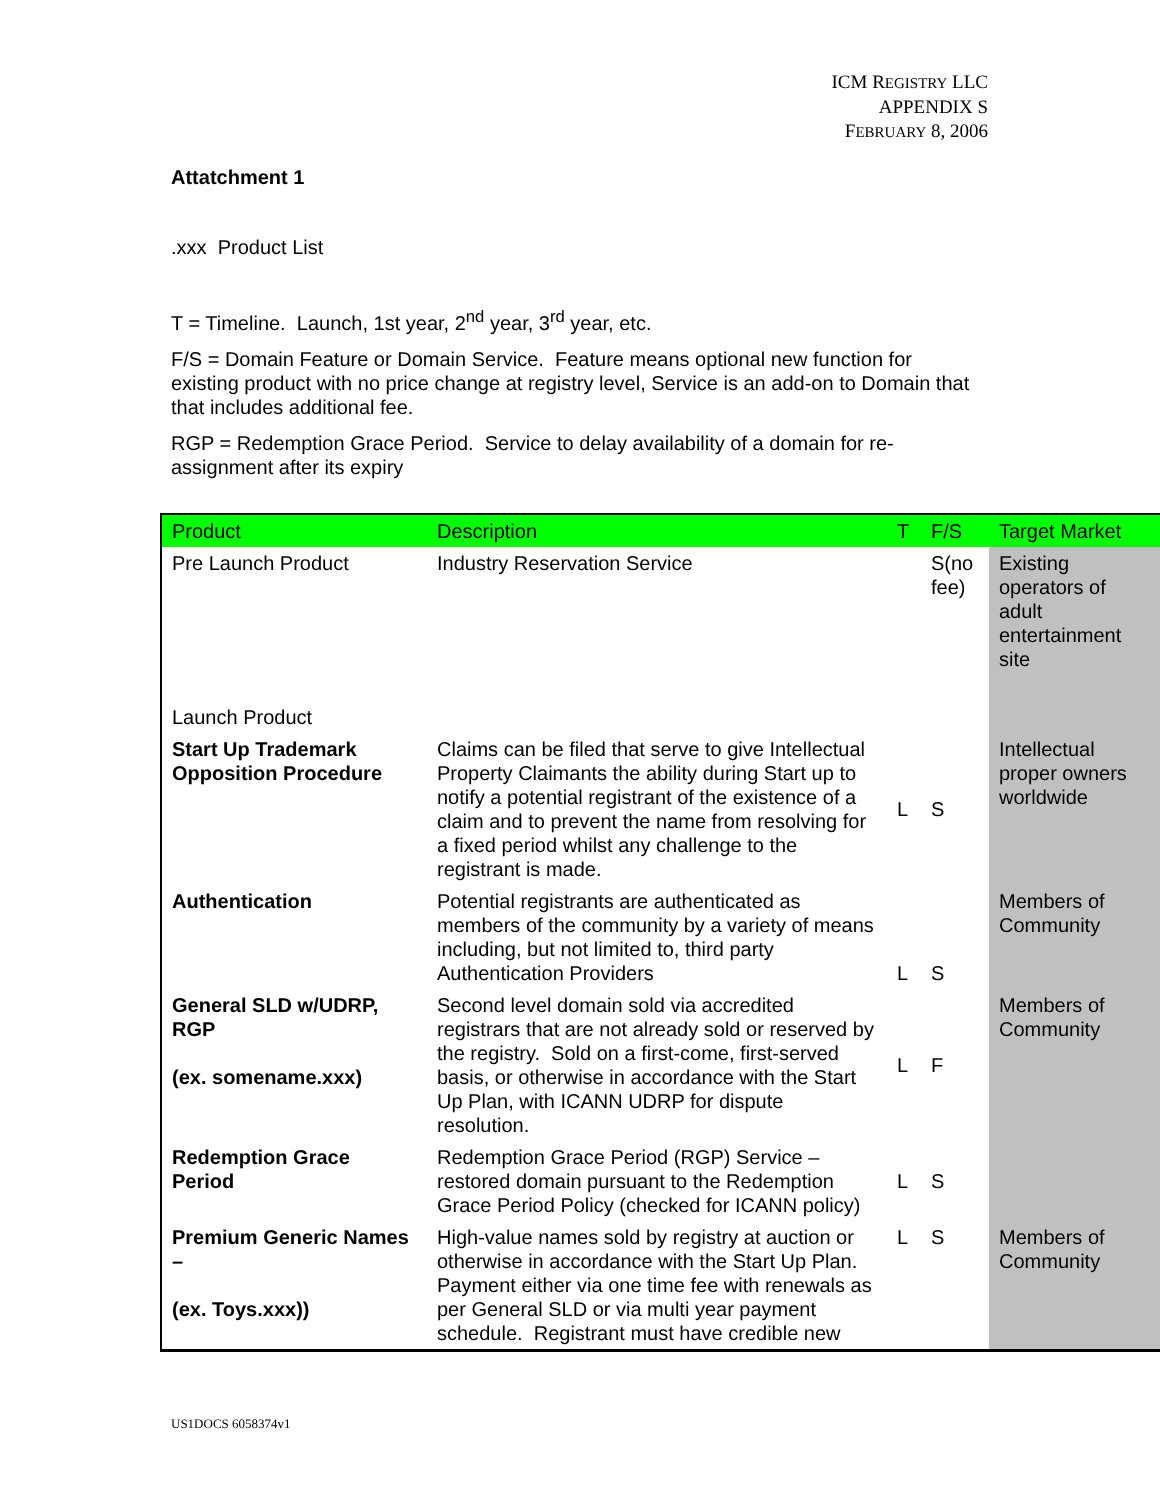ICM REGISTRY LLC
APPENDIX S
FEBRUARY 8, 2006
Attatchment 1
.xxx Product List
T = Timeline. Launch, 1st year, 2<sup>nd</sup> year, 3<sup>rd</sup> year, etc.
F/S = Domain Feature or Domain Service. Feature means optional new function for existing product with no price change at registry level, Service is an add-on to Domain that that includes additional fee.
RGP = Redemption Grace Period. Service to delay availability of a domain for re-assignment after its expiry
| Product | Description | T | F/S | Target Market |
| --- | --- | --- | --- | --- |
| Pre Launch Product | Industry Reservation Service | | S(no fee) | Existing operators of adult entertainment site |
| Launch Product | | | | |
| Start Up Trademark Opposition Procedure | Claims can be filed that serve to give Intellectual Property Claimants the ability during Start up to notify a potential registrant of the existence of a claim and to prevent the name from resolving for a fixed period whilst any challenge to the registrant is made. | L | S | Intellectual proper owners worldwide |
| Authentication | Potential registrants are authenticated as members of the community by a variety of means including, but not limited to, third party Authentication Providers | L | S | Members of Community |
| General SLD w/UDRP, RGP (ex. somename.xxx) | Second level domain sold via accredited registrars that are not already sold or reserved by the registry. Sold on a first-come, first-served basis, or otherwise in accordance with the Start Up Plan, with ICANN UDRP for dispute resolution. | L | F | Members of Community |
| Redemption Grace Period | Redemption Grace Period (RGP) Service – restored domain pursuant to the Redemption Grace Period Policy (checked for ICANN policy) | L | S | |
| Premium Generic Names – (ex. Toys.xxx)) | High-value names sold by registry at auction or otherwise in accordance with the Start Up Plan. Payment either via one time fee with renewals as per General SLD or via multi year payment schedule. Registrant must have credible new | L | S | Members of Community |
US1DOCS 6058374v1